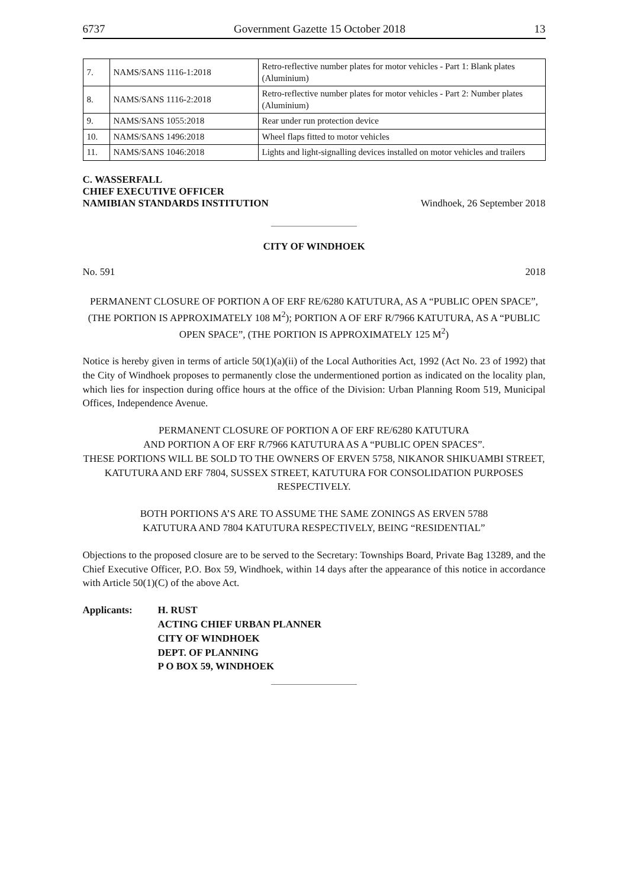6737 Government Gazette 15 October 2018 13
| 7. | NAMS/SANS 1116-1:2018 | Retro-reflective number plates for motor vehicles - Part 1: Blank plates (Aluminium) |
| 8. | NAMS/SANS 1116-2:2018 | Retro-reflective number plates for motor vehicles - Part 2: Number plates (Aluminium) |
| 9. | NAMS/SANS 1055:2018 | Rear under run protection device |
| 10. | NAMS/SANS 1496:2018 | Wheel flaps fitted to motor vehicles |
| 11. | NAMS/SANS 1046:2018 | Lights and light-signalling devices installed on motor vehicles and trailers |
C. WASSERFALL
CHIEF EXECUTIVE OFFICER
NAMIBIAN STANDARDS INSTITUTION
Windhoek, 26 September 2018
CITY OF WINDHOEK
No. 591 2018
PERMANENT CLOSURE OF PORTION A OF ERF RE/6280 KATUTURA, AS A “PUBLIC OPEN SPACE”, (THE PORTION IS APPROXIMATELY 108 M<sup>2</sup>); PORTION A OF ERF R/7966 KATUTURA, AS A “PUBLIC OPEN SPACE”, (THE PORTION IS APPROXIMATELY 125 M<sup>2</sup>)
Notice is hereby given in terms of article 50(1)(a)(ii) of the Local Authorities Act, 1992 (Act No. 23 of 1992) that the City of Windhoek proposes to permanently close the undermentioned portion as indicated on the locality plan, which lies for inspection during office hours at the office of the Division: Urban Planning Room 519, Municipal Offices, Independence Avenue.
PERMANENT CLOSURE OF PORTION A OF ERF RE/6280 KATUTURA
AND PORTION A OF ERF R/7966 KATUTURA AS A “PUBLIC OPEN SPACES”.
THESE PORTIONS WILL BE SOLD TO THE OWNERS OF ERVEN 5758, NIKANOR SHIKUAMBI STREET, KATUTURA AND ERF 7804, SUSSEX STREET, KATUTURA FOR CONSOLIDATION PURPOSES RESPECTIVELY.
BOTH PORTIONS A’S ARE TO ASSUME THE SAME ZONINGS AS ERVEN 5788
KATUTURA AND 7804 KATUTURA RESPECTIVELY, BEING “RESIDENTIAL”
Objections to the proposed closure are to be served to the Secretary: Townships Board, Private Bag 13289, and the Chief Executive Officer, P.O. Box 59, Windhoek, within 14 days after the appearance of this notice in accordance with Article 50(1)(C) of the above Act.
Applicants: H. RUST
ACTING CHIEF URBAN PLANNER
CITY OF WINDHOEK
DEPT. OF PLANNING
P O BOX 59, WINDHOEK